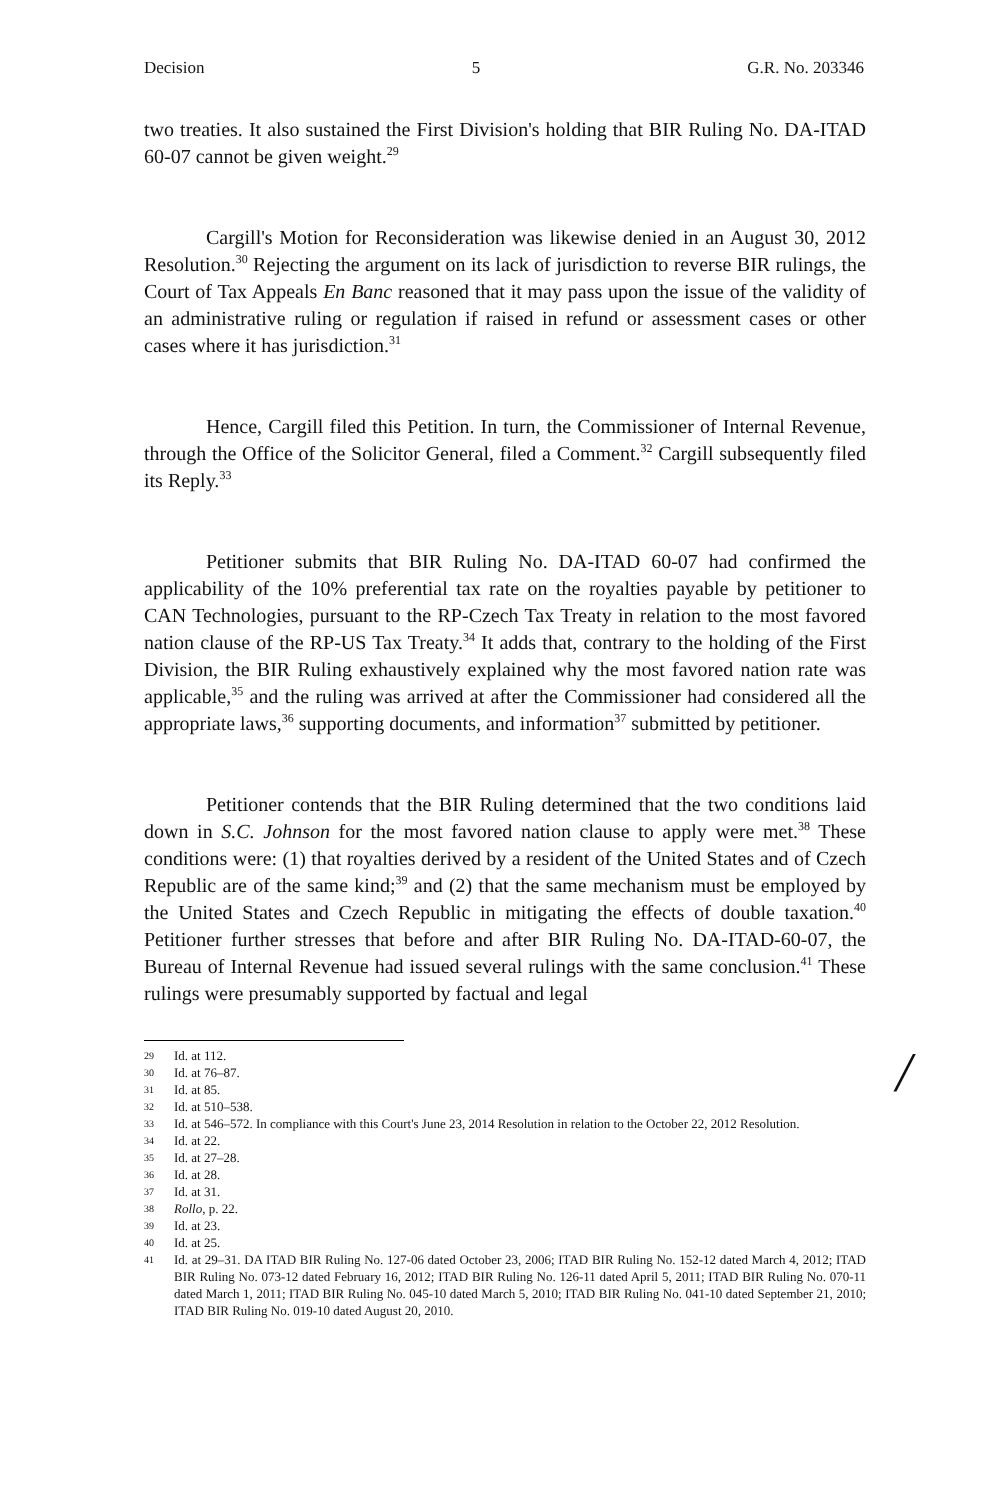Decision 5 G.R. No. 203346
two treaties. It also sustained the First Division's holding that BIR Ruling No. DA-ITAD 60-07 cannot be given weight.<sup>29</sup>
Cargill's Motion for Reconsideration was likewise denied in an August 30, 2012 Resolution.<sup>30</sup> Rejecting the argument on its lack of jurisdiction to reverse BIR rulings, the Court of Tax Appeals En Banc reasoned that it may pass upon the issue of the validity of an administrative ruling or regulation if raised in refund or assessment cases or other cases where it has jurisdiction.<sup>31</sup>
Hence, Cargill filed this Petition. In turn, the Commissioner of Internal Revenue, through the Office of the Solicitor General, filed a Comment.<sup>32</sup> Cargill subsequently filed its Reply.<sup>33</sup>
Petitioner submits that BIR Ruling No. DA-ITAD 60-07 had confirmed the applicability of the 10% preferential tax rate on the royalties payable by petitioner to CAN Technologies, pursuant to the RP-Czech Tax Treaty in relation to the most favored nation clause of the RP-US Tax Treaty.<sup>34</sup> It adds that, contrary to the holding of the First Division, the BIR Ruling exhaustively explained why the most favored nation rate was applicable,<sup>35</sup> and the ruling was arrived at after the Commissioner had considered all the appropriate laws,<sup>36</sup> supporting documents, and information<sup>37</sup> submitted by petitioner.
Petitioner contends that the BIR Ruling determined that the two conditions laid down in S.C. Johnson for the most favored nation clause to apply were met.<sup>38</sup> These conditions were: (1) that royalties derived by a resident of the United States and of Czech Republic are of the same kind;<sup>39</sup> and (2) that the same mechanism must be employed by the United States and Czech Republic in mitigating the effects of double taxation.<sup>40</sup> Petitioner further stresses that before and after BIR Ruling No. DA-ITAD-60-07, the Bureau of Internal Revenue had issued several rulings with the same conclusion.<sup>41</sup> These rulings were presumably supported by factual and legal
/
29 Id. at 112.
30 Id. at 76–87.
31 Id. at 85.
32 Id. at 510–538.
33 Id. at 546–572. In compliance with this Court's June 23, 2014 Resolution in relation to the October 22, 2012 Resolution.
34 Id. at 22.
35 Id. at 27–28.
36 Id. at 28.
37 Id. at 31.
38 Rollo, p. 22.
39 Id. at 23.
40 Id. at 25.
41 Id. at 29–31. DA ITAD BIR Ruling No. 127-06 dated October 23, 2006; ITAD BIR Ruling No. 152-12 dated March 4, 2012; ITAD BIR Ruling No. 073-12 dated February 16, 2012; ITAD BIR Ruling No. 126-11 dated April 5, 2011; ITAD BIR Ruling No. 070-11 dated March 1, 2011; ITAD BIR Ruling No. 045-10 dated March 5, 2010; ITAD BIR Ruling No. 041-10 dated September 21, 2010; ITAD BIR Ruling No. 019-10 dated August 20, 2010.